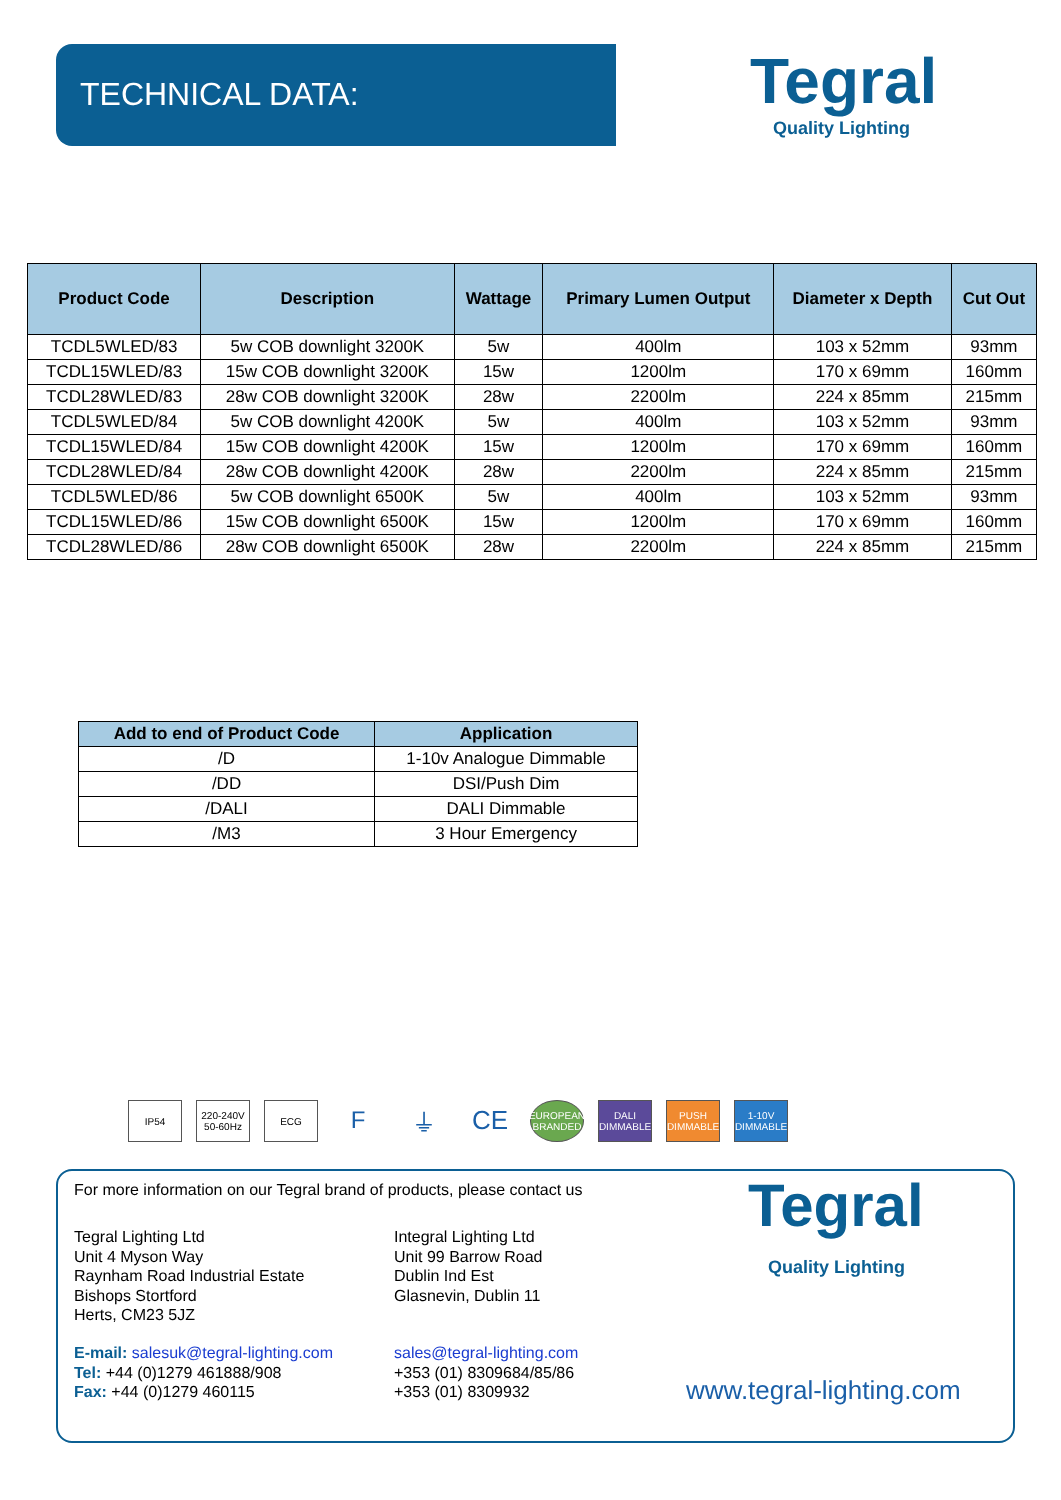TECHNICAL DATA: Tegral
Quality Lighting
| Product Code | Description | Wattage | Primary Lumen Output | Diameter x Depth | Cut Out |
| --- | --- | --- | --- | --- | --- |
| TCDL5WLED/83 | 5w COB downlight 3200K | 5w | 400lm | 103 x 52mm | 93mm |
| TCDL15WLED/83 | 15w COB downlight 3200K | 15w | 1200lm | 170 x 69mm | 160mm |
| TCDL28WLED/83 | 28w COB downlight 3200K | 28w | 2200lm | 224 x 85mm | 215mm |
| TCDL5WLED/84 | 5w COB downlight 4200K | 5w | 400lm | 103 x 52mm | 93mm |
| TCDL15WLED/84 | 15w COB downlight 4200K | 15w | 1200lm | 170 x 69mm | 160mm |
| TCDL28WLED/84 | 28w COB downlight 4200K | 28w | 2200lm | 224 x 85mm | 215mm |
| TCDL5WLED/86 | 5w COB downlight 6500K | 5w | 400lm | 103 x 52mm | 93mm |
| TCDL15WLED/86 | 15w COB downlight 6500K | 15w | 1200lm | 170 x 69mm | 160mm |
| TCDL28WLED/86 | 28w COB downlight 6500K | 28w | 2200lm | 224 x 85mm | 215mm |
| Add to end of Product Code | Application |
| --- | --- |
| /D | 1-10v Analogue Dimmable |
| /DD | DSI/Push Dim |
| /DALI | DALI Dimmable |
| /M3 | 3 Hour Emergency |
IP54 220-240V 50-60Hz
ECG
F ⏚ CE
EUROPEAN BRANDED
DALI DIMMABLE
PUSH DIMMABLE
1-10V DIMMABLE
For more information on our Tegral brand of products, please contact us
Tegral Lighting Ltd
Unit 4 Myson Way
Raynham Road Industrial Estate
Bishops Stortford
Herts, CM23 5JZ
Integral Lighting Ltd
Unit 99 Barrow Road
Dublin Ind Est
Glasnevin, Dublin 11
Tegral
Quality Lighting
E-mail: salesuk@tegral-lighting.com
Tel: +44 (0)1279 461888/908
Fax: +44 (0)1279 460115
sales@tegral-lighting.com
+353 (01) 8309684/85/86
+353 (01) 8309932
www.tegral-lighting.com